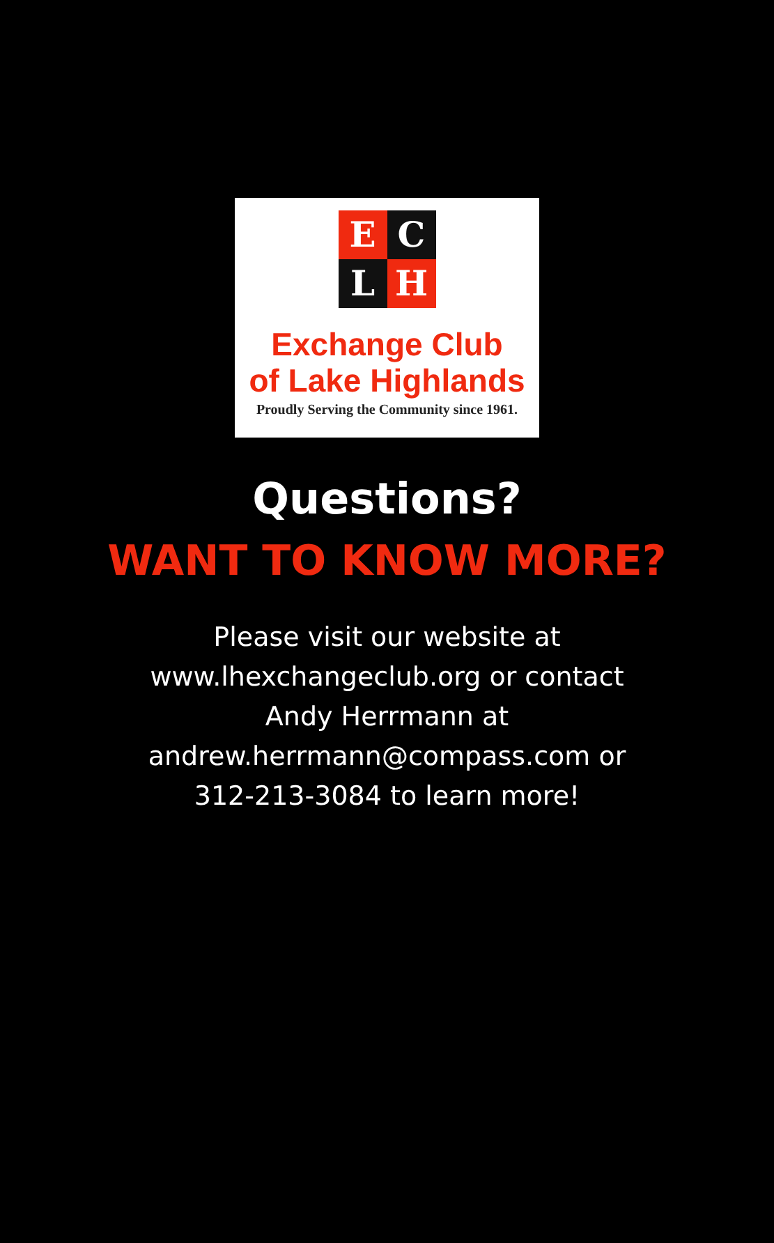E
C
L
H
Exchange Club
of Lake Highlands
Proudly Serving the Community since 1961.
Questions?
WANT TO KNOW MORE?
Please visit our website at www.lhexchangeclub.org or contact Andy Herrmann at andrew.herrmann@compass.com or 312-213-3084 to learn more!